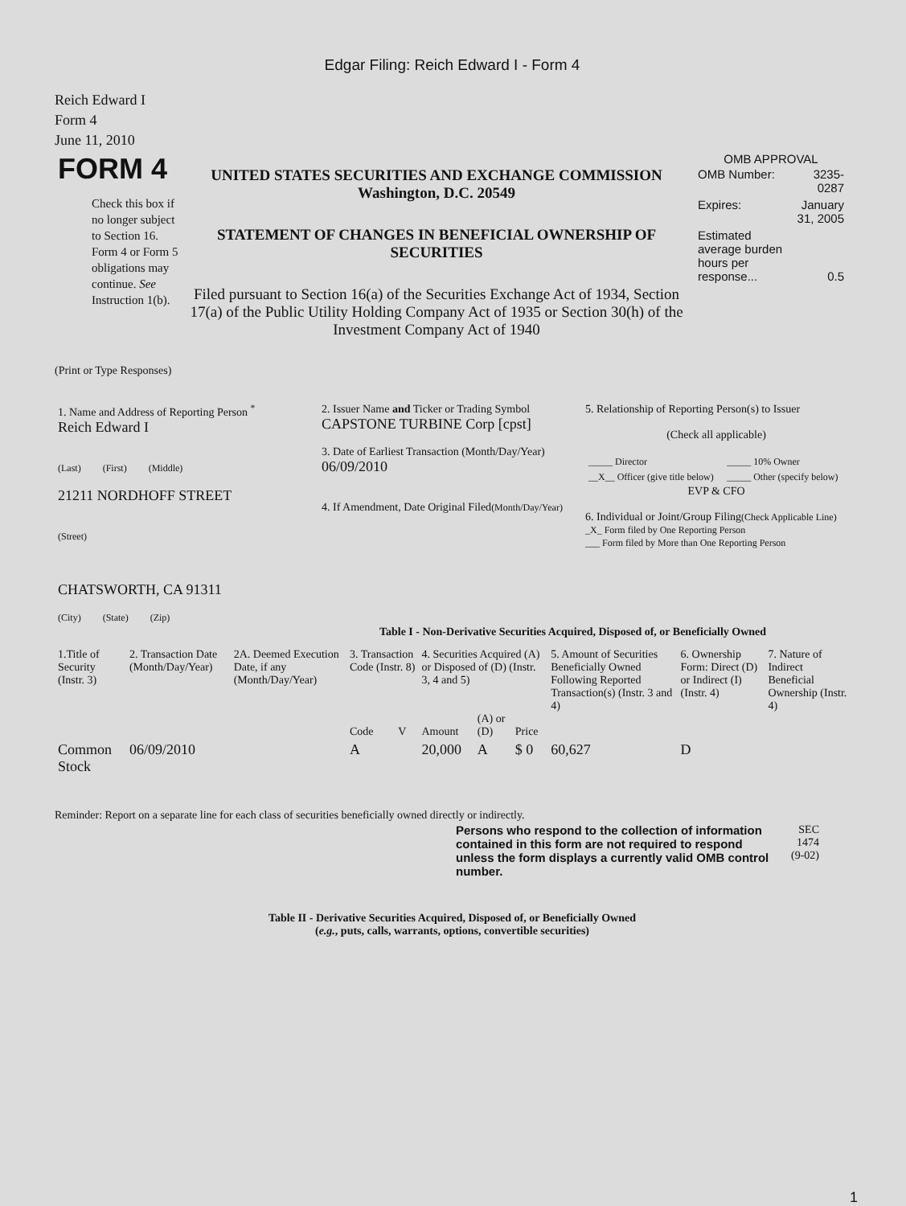Edgar Filing: Reich Edward I - Form 4
Reich Edward I
Form 4
June 11, 2010
| FORM 4 Check this box if no longer subject to Section 16. Form 4 or Form 5 obligations may continue. See Instruction 1(b). | UNITED STATES SECURITIES AND EXCHANGE COMMISSION Washington, D.C. 20549 STATEMENT OF CHANGES IN BENEFICIAL OWNERSHIP OF SECURITIES Filed pursuant to Section 16(a) of the Securities Exchange Act of 1934, Section 17(a) of the Public Utility Holding Company Act of 1935 or Section 30(h) of the Investment Company Act of 1940 | OMB APPROVAL / OMB Number: / 3235-0287 / / Expires: / January 31, 2005 / / Estimated average burden hours per response... / 0.5 / |
(Print or Type Responses)
| 1. Name and Address of Reporting Person <sup>*</sup> Reich Edward I (Last) (First) (Middle) 21211 NORDHOFF STREET (Street) CHATSWORTH, CA 91311 (City) (State) (Zip) | 2. Issuer Name and Ticker or Trading Symbol CAPSTONE TURBINE Corp [cpst] 3. Date of Earliest Transaction (Month/Day/Year) 06/09/2010 4. If Amendment, Date Original Filed (Month/Day/Year) | 5. Relationship of Reporting Person(s) to Issuer (Check all applicable) / _____ Director / _____ 10% Owner / / __X__ Officer (give title below) / _____ Other (specify below) / EVP & CFO 6. Individual or Joint/Group Filing (Check Applicable Line) _X_ Form filed by One Reporting Person ___ Form filed by More than One Reporting Person |
Table I - Non-Derivative Securities Acquired, Disposed of, or Beneficially Owned
| 1.Title of Security (Instr. 3) | 2. Transaction Date (Month/Day/Year) | 2A. Deemed Execution Date, if any (Month/Day/Year) | 3. Transaction Code (Instr. 8) | | 4. Securities Acquired (A) or Disposed of (D) (Instr. 3, 4 and 5) | | | 5. Amount of Securities Beneficially Owned Following Reported Transaction(s) (Instr. 3 and 4) | 6. Ownership Form: Direct (D) or Indirect (I) (Instr. 4) | 7. Nature of Indirect Beneficial Ownership (Instr. 4) |
| --- | --- | --- | --- | --- | --- | --- | --- | --- | --- | --- |
| | | | Code | V | Amount | (A) or (D) | Price | | | |
| Common Stock | 06/09/2010 | | A | | 20,000 | A | $ 0 | 60,627 | D | |
Reminder: Report on a separate line for each class of securities beneficially owned directly or indirectly.
| Persons who respond to the collection of information contained in this form are not required to respond unless the form displays a currently valid OMB control number. | SEC 1474 (9-02) |
Table II - Derivative Securities Acquired, Disposed of, or Beneficially Owned
(e.g., puts, calls, warrants, options, convertible securities)
1